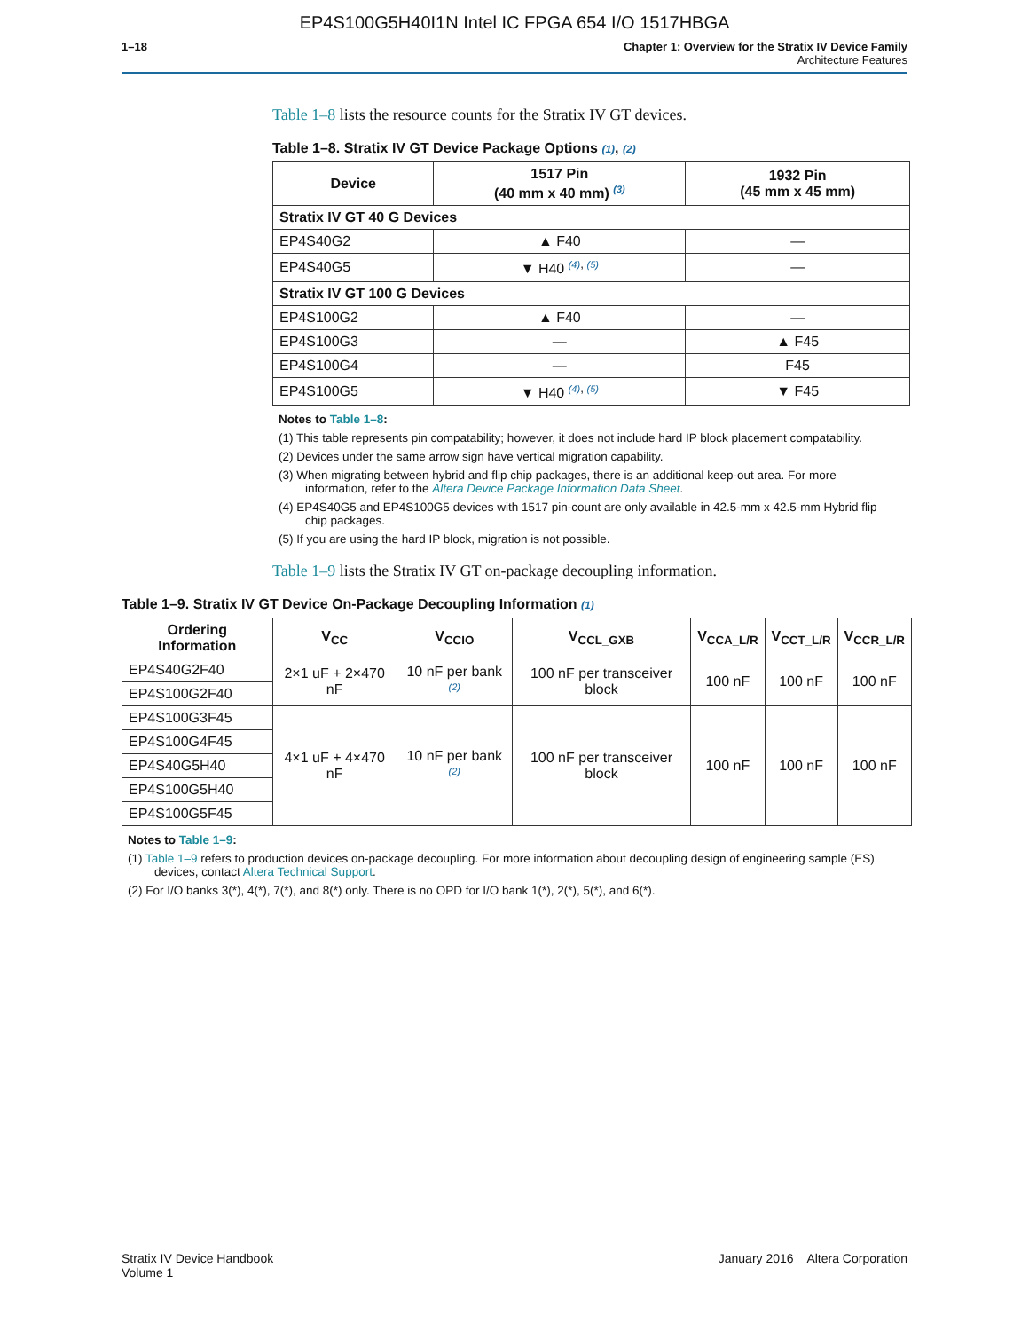EP4S100G5H40I1N Intel IC FPGA 654 I/O 1517HBGA
1–18 Chapter 1: Overview for the Stratix IV Device Family
Architecture Features
Table 1–8 lists the resource counts for the Stratix IV GT devices.
Table 1–8. Stratix IV GT Device Package Options (1), (2)
| Device | 1517 Pin (40 mm x 40 mm) <sup>(3)</sup> | 1932 Pin (45 mm x 45 mm) |
| --- | --- | --- |
| Stratix IV GT 40 G Devices | | |
| EP4S40G2 | ▲ F40 | — |
| EP4S40G5 | ▼ H40 <sup>(4), (5)</sup> | — |
| Stratix IV GT 100 G Devices | | |
| EP4S100G2 | ▲ F40 | — |
| EP4S100G3 | — | ▲ F45 |
| EP4S100G4 | — | F45 |
| EP4S100G5 | ▼ H40 <sup>(4), (5)</sup> | ▼ F45 |
Notes to Table 1–8:
(1) This table represents pin compatability; however, it does not include hard IP block placement compatability.
(2) Devices under the same arrow sign have vertical migration capability.
(3) When migrating between hybrid and flip chip packages, there is an additional keep-out area. For more information, refer to the Altera Device Package Information Data Sheet.
(4) EP4S40G5 and EP4S100G5 devices with 1517 pin-count are only available in 42.5-mm x 42.5-mm Hybrid flip chip packages.
(5) If you are using the hard IP block, migration is not possible.
Table 1–9 lists the Stratix IV GT on-package decoupling information.
Table 1–9. Stratix IV GT Device On-Package Decoupling Information (1)
| Ordering Information | V<sub>CC</sub> | V<sub>CCIO</sub> | V<sub>CCL_GXB</sub> | V<sub>CCA_L/R</sub> | V<sub>CCT_L/R</sub> | V<sub>CCR_L/R</sub> |
| --- | --- | --- | --- | --- | --- | --- |
| EP4S40G2F40 | 2×1 uF + 2×470 nF | 10 nF per bank <sup>(2)</sup> | 100 nF per transceiver block | 100 nF | 100 nF | 100 nF |
| EP4S100G2F40 | | | | | | |
| EP4S100G3F45 | 4×1 uF + 4×470 nF | 10 nF per bank <sup>(2)</sup> | 100 nF per transceiver block | 100 nF | 100 nF | 100 nF |
| EP4S100G4F45 | | | | | | |
| EP4S40G5H40 | | | | | | |
| EP4S100G5H40 | | | | | | |
| EP4S100G5F45 | | | | | | |
Notes to Table 1–9:
(1) Table 1–9 refers to production devices on-package decoupling. For more information about decoupling design of engineering sample (ES) devices, contact Altera Technical Support.
(2) For I/O banks 3(*), 4(*), 7(*), and 8(*) only. There is no OPD for I/O bank 1(*), 2(*), 5(*), and 6(*).
Stratix IV Device Handbook
Volume 1
January 2016 Altera Corporation